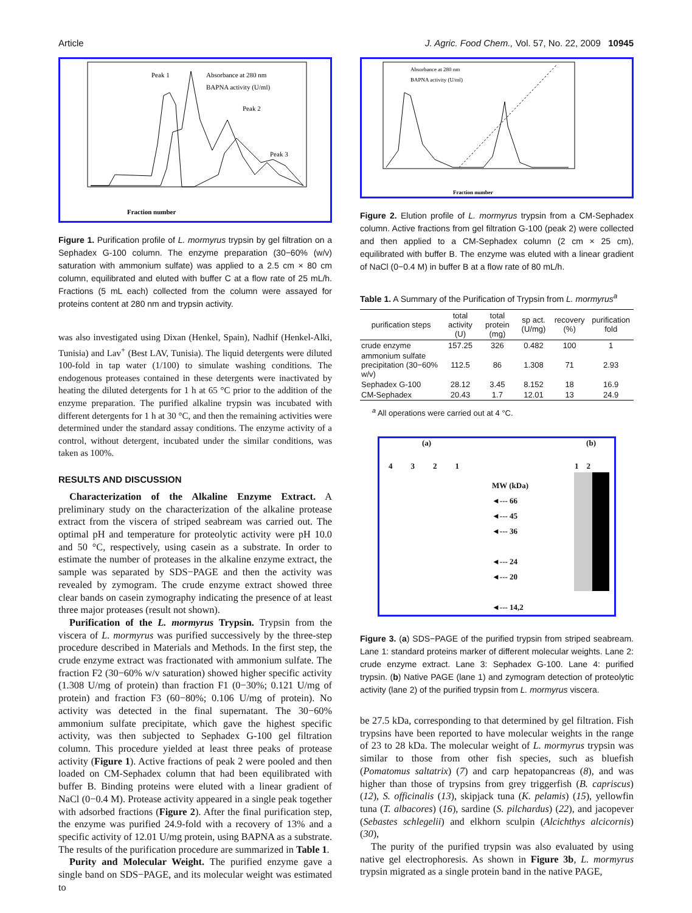Article J. Agric. Food Chem., Vol. 57, No. 22, 2009 10945
Peak 1
Absorbance at 280 nm
BAPNA activity (U/ml)
Peak 2
Peak 3
Fraction number
Figure 1. Purification profile of L. mormyrus trypsin by gel filtration on a Sephadex G-100 column. The enzyme preparation (30−60% (w/v) saturation with ammonium sulfate) was applied to a 2.5 cm × 80 cm column, equilibrated and eluted with buffer C at a flow rate of 25 mL/h. Fractions (5 mL each) collected from the column were assayed for proteins content at 280 nm and trypsin activity.
was also investigated using Dixan (Henkel, Spain), Nadhif (Henkel-Alki, Tunisia) and Lav<sup>+</sup> (Best LAV, Tunisia). The liquid detergents were diluted 100-fold in tap water (1/100) to simulate washing conditions. The endogenous proteases contained in these detergents were inactivated by heating the diluted detergents for 1 h at 65 °C prior to the addition of the enzyme preparation. The purified alkaline trypsin was incubated with different detergents for 1 h at 30 °C, and then the remaining activities were determined under the standard assay conditions. The enzyme activity of a control, without detergent, incubated under the similar conditions, was taken as 100%.
RESULTS AND DISCUSSION
Characterization of the Alkaline Enzyme Extract. A preliminary study on the characterization of the alkaline protease extract from the viscera of striped seabream was carried out. The optimal pH and temperature for proteolytic activity were pH 10.0 and 50 °C, respectively, using casein as a substrate. In order to estimate the number of proteases in the alkaline enzyme extract, the sample was separated by SDS−PAGE and then the activity was revealed by zymogram. The crude enzyme extract showed three clear bands on casein zymography indicating the presence of at least three major proteases (result not shown).
Purification of the L. mormyrus Trypsin. Trypsin from the viscera of L. mormyrus was purified successively by the three-step procedure described in Materials and Methods. In the first step, the crude enzyme extract was fractionated with ammonium sulfate. The fraction F2 (30−60% w/v saturation) showed higher specific activity (1.308 U/mg of protein) than fraction F1 (0−30%; 0.121 U/mg of protein) and fraction F3 (60−80%; 0.106 U/mg of protein). No activity was detected in the final supernatant. The 30−60% ammonium sulfate precipitate, which gave the highest specific activity, was then subjected to Sephadex G-100 gel filtration column. This procedure yielded at least three peaks of protease activity (Figure 1). Active fractions of peak 2 were pooled and then loaded on CM-Sephadex column that had been equilibrated with buffer B. Binding proteins were eluted with a linear gradient of NaCl (0−0.4 M). Protease activity appeared in a single peak together with adsorbed fractions (Figure 2). After the final purification step, the enzyme was purified 24.9-fold with a recovery of 13% and a specific activity of 12.01 U/mg protein, using BAPNA as a substrate. The results of the purification procedure are summarized in Table 1.
Purity and Molecular Weight. The purified enzyme gave a single band on SDS−PAGE, and its molecular weight was estimated to
Absorbance at 280 nm
BAPNA activity (U/ml)
Fraction number
Figure 2. Elution profile of L. mormyrus trypsin from a CM-Sephadex column. Active fractions from gel filtration G-100 (peak 2) were collected and then applied to a CM-Sephadex column (2 cm × 25 cm), equilibrated with buffer B. The enzyme was eluted with a linear gradient of NaCl (0−0.4 M) in buffer B at a flow rate of 80 mL/h.
Table 1. A Summary of the Purification of Trypsin from L. mormyrus<sup>a</sup>
| purification steps | total activity (U) | total protein (mg) | sp act. (U/mg) | recovery (%) | purification fold |
| --- | --- | --- | --- | --- | --- |
| crude enzyme | 157.25 | 326 | 0.482 | 100 | 1 |
| ammonium sulfate precipitation (30−60% w/v) | 112.5 | 86 | 1.308 | 71 | 2.93 |
| Sephadex G-100 | 28.12 | 3.45 | 8.152 | 18 | 16.9 |
| CM-Sephadex | 20.43 | 1.7 | 12.01 | 13 | 24.9 |
<sup>a</sup> All operations were carried out at 4 °C.
(a) (b)
4321 1 2
MW (kDa)
◄--- 66
◄--- 45
◄--- 36
◄--- 24
◄--- 20
◄--- 14,2
Figure 3. (a) SDS−PAGE of the purified trypsin from striped seabream. Lane 1: standard proteins marker of different molecular weights. Lane 2: crude enzyme extract. Lane 3: Sephadex G-100. Lane 4: purified trypsin. (b) Native PAGE (lane 1) and zymogram detection of proteolytic activity (lane 2) of the purified trypsin from L. mormyrus viscera.
be 27.5 kDa, corresponding to that determined by gel filtration. Fish trypsins have been reported to have molecular weights in the range of 23 to 28 kDa. The molecular weight of L. mormyrus trypsin was similar to those from other fish species, such as bluefish (Pomatomus saltatrix) (7) and carp hepatopancreas (8), and was higher than those of trypsins from grey triggerfish (B. capriscus) (12), S. officinalis (13), skipjack tuna (K. pelamis) (15), yellowfin tuna (T. albacores) (16), sardine (S. pilchardus) (22), and jacopever (Sebastes schlegelii) and elkhorn sculpin (Alcichthys alcicornis) (30),
The purity of the purified trypsin was also evaluated by using native gel electrophoresis. As shown in Figure 3b, L. mormyrus trypsin migrated as a single protein band in the native PAGE,